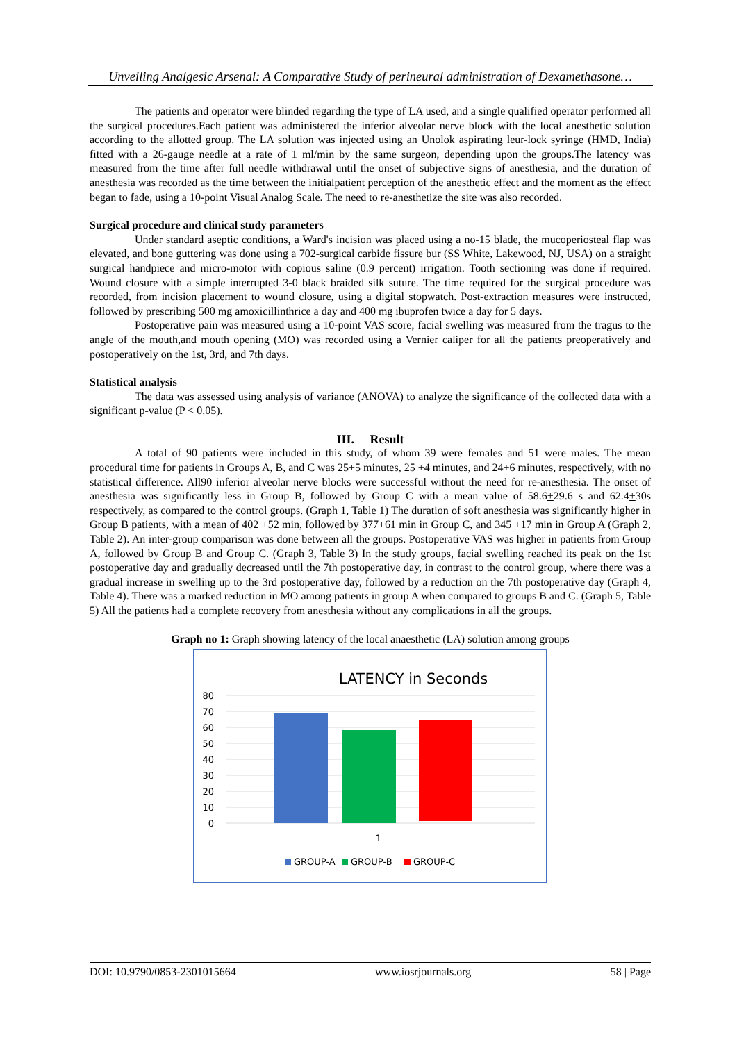Unveiling Analgesic Arsenal: A Comparative Study of perineural administration of Dexamethasone…
The patients and operator were blinded regarding the type of LA used, and a single qualified operator performed all the surgical procedures.Each patient was administered the inferior alveolar nerve block with the local anesthetic solution according to the allotted group. The LA solution was injected using an Unolok aspirating leur-lock syringe (HMD, India) fitted with a 26-gauge needle at a rate of 1 ml/min by the same surgeon, depending upon the groups.The latency was measured from the time after full needle withdrawal until the onset of subjective signs of anesthesia, and the duration of anesthesia was recorded as the time between the initialpatient perception of the anesthetic effect and the moment as the effect began to fade, using a 10-point Visual Analog Scale. The need to re-anesthetize the site was also recorded.
Surgical procedure and clinical study parameters
Under standard aseptic conditions, a Ward's incision was placed using a no-15 blade, the mucoperiosteal flap was elevated, and bone guttering was done using a 702-surgical carbide fissure bur (SS White, Lakewood, NJ, USA) on a straight surgical handpiece and micro-motor with copious saline (0.9 percent) irrigation. Tooth sectioning was done if required. Wound closure with a simple interrupted 3-0 black braided silk suture. The time required for the surgical procedure was recorded, from incision placement to wound closure, using a digital stopwatch. Post-extraction measures were instructed, followed by prescribing 500 mg amoxicillinthrice a day and 400 mg ibuprofen twice a day for 5 days.
Postoperative pain was measured using a 10-point VAS score, facial swelling was measured from the tragus to the angle of the mouth,and mouth opening (MO) was recorded using a Vernier caliper for all the patients preoperatively and postoperatively on the 1st, 3rd, and 7th days.
Statistical analysis
The data was assessed using analysis of variance (ANOVA) to analyze the significance of the collected data with a significant p-value (P < 0.05).
III. Result
A total of 90 patients were included in this study, of whom 39 were females and 51 were males. The mean procedural time for patients in Groups A, B, and C was 25+5 minutes, 25 +4 minutes, and 24+6 minutes, respectively, with no statistical difference. All90 inferior alveolar nerve blocks were successful without the need for re-anesthesia. The onset of anesthesia was significantly less in Group B, followed by Group C with a mean value of 58.6+29.6 s and 62.4+30s respectively, as compared to the control groups. (Graph 1, Table 1) The duration of soft anesthesia was significantly higher in Group B patients, with a mean of 402 +52 min, followed by 377+61 min in Group C, and 345 +17 min in Group A (Graph 2, Table 2). An inter-group comparison was done between all the groups. Postoperative VAS was higher in patients from Group A, followed by Group B and Group C. (Graph 3, Table 3) In the study groups, facial swelling reached its peak on the 1st postoperative day and gradually decreased until the 7th postoperative day, in contrast to the control group, where there was a gradual increase in swelling up to the 3rd postoperative day, followed by a reduction on the 7th postoperative day (Graph 4, Table 4). There was a marked reduction in MO among patients in group A when compared to groups B and C. (Graph 5, Table 5) All the patients had a complete recovery from anesthesia without any complications in all the groups.
Graph no 1: Graph showing latency of the local anaesthetic (LA) solution among groups
LATENCY in Seconds
80
70
60
50
40
30
20
10
0
1
GROUP-A
GROUP-B
GROUP-C
DOI: 10.9790/0853-2301015664 www.iosrjournals.org 58 | Page